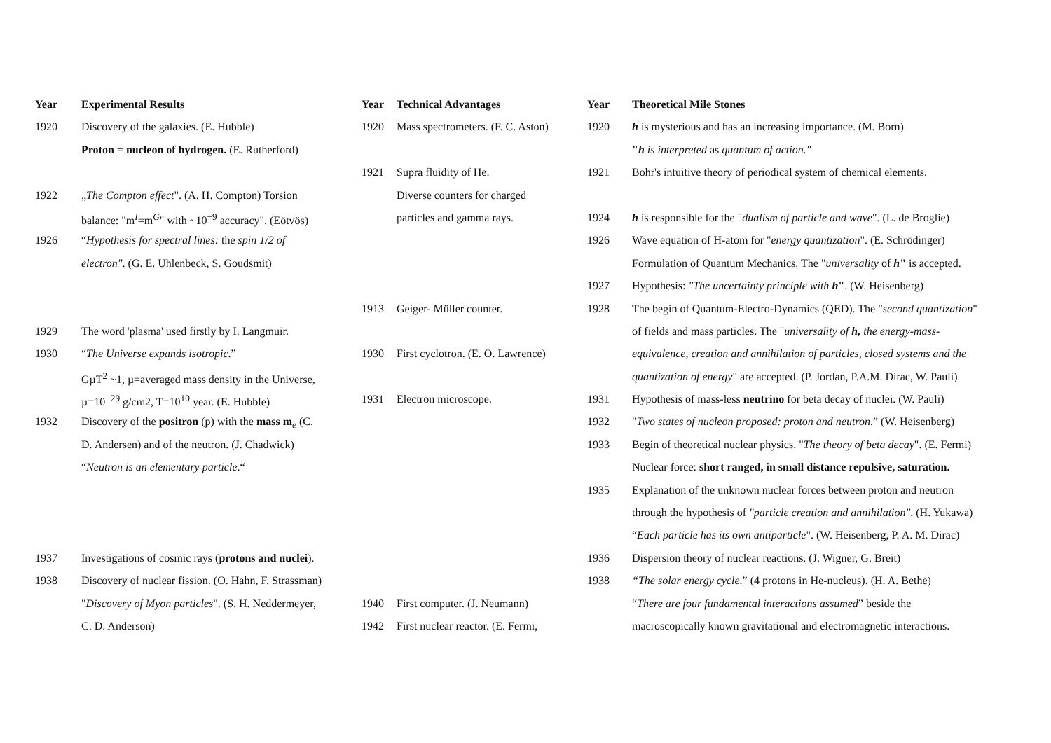| Year | Experimental Results | Year | Technical Advantages | Year | Theoretical Mile Stones |
| --- | --- | --- | --- | --- | --- |
| 1920 | Discovery of the galaxies. (E. Hubble) | 1920 | Mass spectrometers. (F. C. Aston) | 1920 | h is mysterious and has an increasing importance. (M. Born) |
| | Proton = nucleon of hydrogen. (E. Rutherford) | | | | " h is interpreted as quantum of action." |
| | | 1921 | Supra fluidity of He. | 1921 | Bohr's intuitive theory of periodical system of chemical elements. |
| 1922 | „ The Compton effect ". (A. H. Compton) Torsion | | Diverse counters for charged | | |
| | balance: "m<sup>I</sup>=m<sup>G</sup>" with ~10<sup>−9</sup> accuracy". (Eötvös) | | particles and gamma rays. | 1924 | h is responsible for the " dualism of particle and wave ". (L. de Broglie) |
| 1926 | “ Hypothesis for spectral lines: the spin 1/2 of | | | 1926 | Wave equation of H-atom for " energy quantization ". (E. Schrödinger) |
| | electron" . (G. E. Uhlenbeck, S. Goudsmit) | | | | Formulation of Quantum Mechanics. The " universality of h " is accepted. |
| | | | | 1927 | Hypothesis: "The uncertainty principle with h " . (W. Heisenberg) |
| | | 1913 | Geiger- Müller counter. | 1928 | The begin of Quantum-Electro-Dynamics (QED). The " second quantization " |
| 1929 | The word 'plasma' used firstly by I. Langmuir. | | | | of fields and mass particles. The " universality of h, the energy-mass- |
| 1930 | “ The Universe expands isotropic .” | 1930 | First cyclotron. (E. O. Lawrence) | | equivalence, creation and annihilation of particles, closed systems and the |
| | GµT<sup>2</sup> ~1, µ=averaged mass density in the Universe, | | | | quantization of energy " are accepted. (P. Jordan, P.A.M. Dirac, W. Pauli) |
| | µ=10<sup>−29</sup> g/cm2, T=10<sup>10</sup> year. (E. Hubble) | 1931 | Electron microscope. | 1931 | Hypothesis of mass-less neutrino for beta decay of nuclei. (W. Pauli) |
| 1932 | Discovery of the positron (p) with the mass m<sub>e</sub> (C. | | | 1932 | " Two states of nucleon proposed: proton and neutron .” (W. Heisenberg) |
| | D. Andersen) and of the neutron. (J. Chadwick) | | | 1933 | Begin of theoretical nuclear physics. " The theory of beta decay ". (E. Fermi) |
| | “ Neutron is an elementary particle .“ | | | | Nuclear force: short ranged, in small distance repulsive, saturation. |
| | | | | 1935 | Explanation of the unknown nuclear forces between proton and neutron |
| | | | | | through the hypothesis of "particle creation and annihilation" . (H. Yukawa) |
| | | | | | “ Each particle has its own antiparticle ". (W. Heisenberg, P. A. M. Dirac) |
| 1937 | Investigations of cosmic rays ( protons and nuclei ). | | | 1936 | Dispersion theory of nuclear reactions. (J. Wigner, G. Breit) |
| 1938 | Discovery of nuclear fission. (O. Hahn, F. Strassman) | | | 1938 | “The solar energy cycle .” (4 protons in He-nucleus). (H. A. Bethe) |
| | " Discovery of Myon particles ". (S. H. Neddermeyer, | 1940 | First computer. (J. Neumann) | | “ There are four fundamental interactions assumed ” beside the |
| | C. D. Anderson) | 1942 | First nuclear reactor. (E. Fermi, | | macroscopically known gravitational and electromagnetic interactions. |